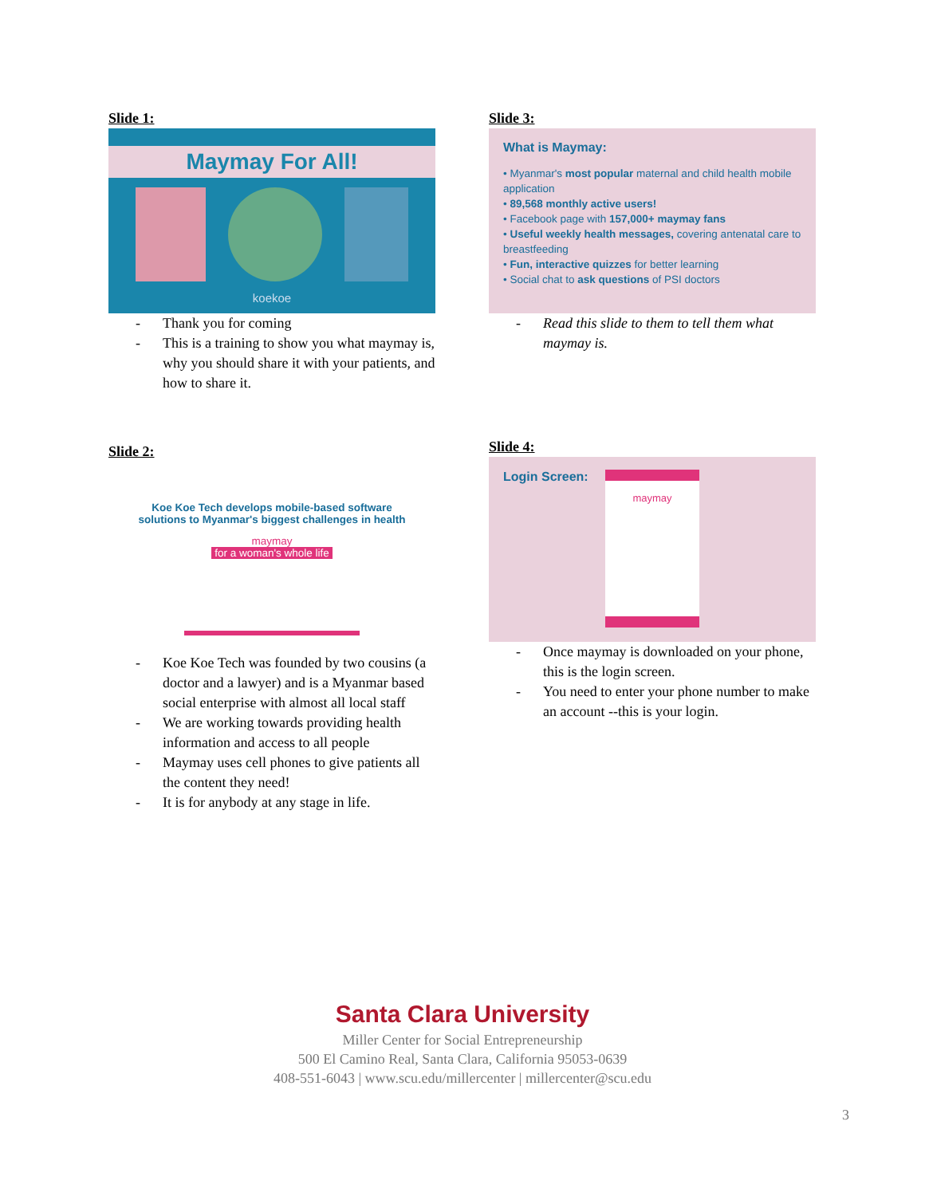Slide 1:
Maymay For All!
koekoe
- Thank you for coming
- This is a training to show you what maymay is, why you should share it with your patients, and how to share it.
Slide 3:
What is Maymay:
• Myanmar's most popular maternal and child health mobile application
• 89,568 monthly active users!
• Facebook page with 157,000+ maymay fans
• Useful weekly health messages, covering antenatal care to breastfeeding
• Fun, interactive quizzes for better learning
• Social chat to ask questions of PSI doctors
- Read this slide to them to tell them what maymay is.
Slide 2:
Koe Koe Tech develops mobile-based software
solutions to Myanmar's biggest challenges in health
maymay
for a woman's whole life
- Koe Koe Tech was founded by two cousins (a doctor and a lawyer) and is a Myanmar based social enterprise with almost all local staff
- We are working towards providing health information and access to all people
- Maymay uses cell phones to give patients all the content they need!
- It is for anybody at any stage in life.
Slide 4:
Login Screen:
maymay
- Once maymay is downloaded on your phone, this is the login screen.
- You need to enter your phone number to make an account --this is your login.
Santa Clara University
Miller Center for Social Entrepreneurship
500 El Camino Real, Santa Clara, California 95053-0639
408-551-6043 | www.scu.edu/millercenter | millercenter@scu.edu
3